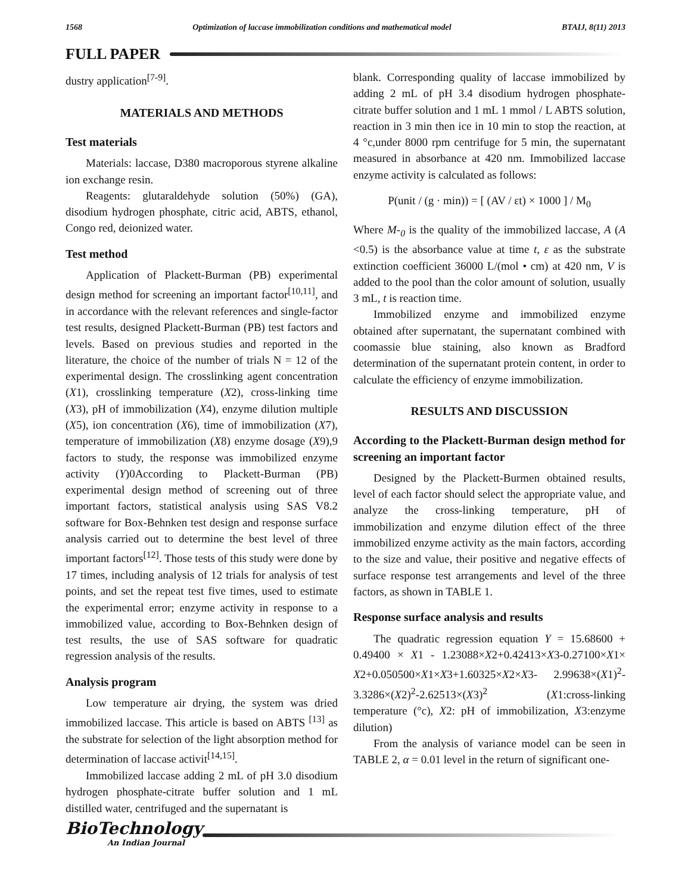1568 Optimization of laccase immobilization conditions and mathematical model BTAIJ, 8(11) 2013
FULL PAPER
dustry application<sup>[7-9]</sup>.
MATERIALS AND METHODS
Test materials
Materials: laccase, D380 macroporous styrene alkaline ion exchange resin.
Reagents: glutaraldehyde solution (50%) (GA), disodium hydrogen phosphate, citric acid, ABTS, ethanol, Congo red, deionized water.
Test method
Application of Plackett-Burman (PB) experimental design method for screening an important factor<sup>[10,11]</sup>, and in accordance with the relevant references and single-factor test results, designed Plackett-Burman (PB) test factors and levels. Based on previous studies and reported in the literature, the choice of the number of trials N = 12 of the experimental design. The crosslinking agent concentration (X1), crosslinking temperature (X2), cross-linking time (X3), pH of immobilization (X4), enzyme dilution multiple (X5), ion concentration (X6), time of immobilization (X7), temperature of immobilization (X8) enzyme dosage (X9),9 factors to study, the response was immobilized enzyme activity (Y)0According to Plackett-Burman (PB) experimental design method of screening out of three important factors, statistical analysis using SAS V8.2 software for Box-Behnken test design and response surface analysis carried out to determine the best level of three important factors<sup>[12]</sup>. Those tests of this study were done by 17 times, including analysis of 12 trials for analysis of test points, and set the repeat test five times, used to estimate the experimental error; enzyme activity in response to a immobilized value, according to Box-Behnken design of test results, the use of SAS software for quadratic regression analysis of the results.
Analysis program
Low temperature air drying, the system was dried immobilized laccase. This article is based on ABTS <sup>[13]</sup> as the substrate for selection of the light absorption method for determination of laccase activit<sup>[14,15]</sup>.
Immobilized laccase adding 2 mL of pH 3.0 disodium hydrogen phosphate-citrate buffer solution and 1 mL distilled water, centrifuged and the supernatant is
blank. Corresponding quality of laccase immobilized by adding 2 mL of pH 3.4 disodium hydrogen phosphate-citrate buffer solution and 1 mL 1 mmol / L ABTS solution, reaction in 3 min then ice in 10 min to stop the reaction, at 4 °c,under 8000 rpm centrifuge for 5 min, the supernatant measured in absorbance at 420 nm. Immobilized laccase enzyme activity is calculated as follows:
P(unit / (g · min)) = [ (AV / εt) × 1000 ] / M<sub>0</sub>
Where M-<sub>0</sub> is the quality of the immobilized laccase, A (A <0.5) is the absorbance value at time t, ε as the substrate extinction coefficient 36000 L/(mol • cm) at 420 nm, V is added to the pool than the color amount of solution, usually 3 mL, t is reaction time.
Immobilized enzyme and immobilized enzyme obtained after supernatant, the supernatant combined with coomassie blue staining, also known as Bradford determination of the supernatant protein content, in order to calculate the efficiency of enzyme immobilization.
RESULTS AND DISCUSSION
According to the Plackett-Burman design method for screening an important factor
Designed by the Plackett-Burmen obtained results, level of each factor should select the appropriate value, and analyze the cross-linking temperature, pH of immobilization and enzyme dilution effect of the three immobilized enzyme activity as the main factors, according to the size and value, their positive and negative effects of surface response test arrangements and level of the three factors, as shown in TABLE 1.
Response surface analysis and results
The quadratic regression equation Y = 15.68600 + 0.49400 × X1 - 1.23088×X2+0.42413×X3-0.27100×X1× X2+0.050500×X1×X3+1.60325×X2×X3- 2.99638×(X1)<sup>2</sup>-3.3286×(X2)<sup>2</sup>-2.62513×(X3)<sup>2</sup> (X1:cross-linking temperature (°c), X2: pH of immobilization, X3:enzyme dilution)
From the analysis of variance model can be seen in TABLE 2, α = 0.01 level in the return of significant one-
BioTechnology
An Indian Journal